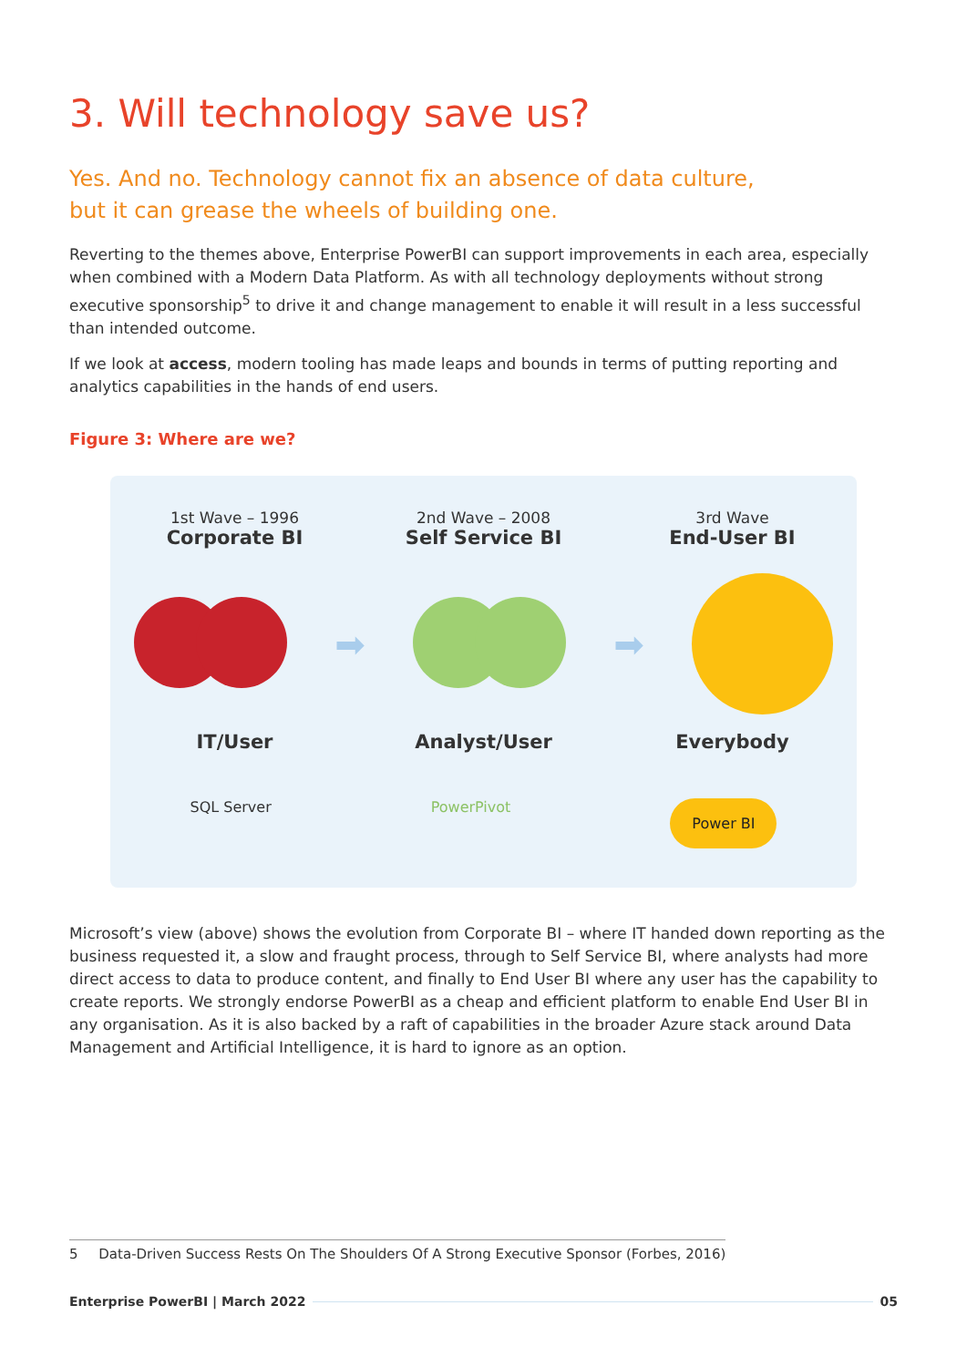3. Will technology save us?
Yes. And no. Technology cannot fix an absence of data culture,
but it can grease the wheels of building one.
Reverting to the themes above, Enterprise PowerBI can support improvements in each area, especially when combined with a Modern Data Platform. As with all technology deployments without strong executive sponsorship<sup>5</sup> to drive it and change management to enable it will result in a less successful than intended outcome.
If we look at access, modern tooling has made leaps and bounds in terms of putting reporting and analytics capabilities in the hands of end users.
Figure 3: Where are we?
1st Wave – 1996
Corporate BI
2nd Wave – 2008
Self Service BI
3rd Wave
End-User BI
➡ ➡
IT/User Analyst/User Everybody
SQL Server PowerPivot Power BI
Microsoft’s view (above) shows the evolution from Corporate BI – where IT handed down reporting as the business requested it, a slow and fraught process, through to Self Service BI, where analysts had more direct access to data to produce content, and finally to End User BI where any user has the capability to create reports. We strongly endorse PowerBI as a cheap and efficient platform to enable End User BI in any organisation. As it is also backed by a raft of capabilities in the broader Azure stack around Data Management and Artificial Intelligence, it is hard to ignore as an option.
5 Data-Driven Success Rests On The Shoulders Of A Strong Executive Sponsor (Forbes, 2016)
Enterprise PowerBI | March 2022 05